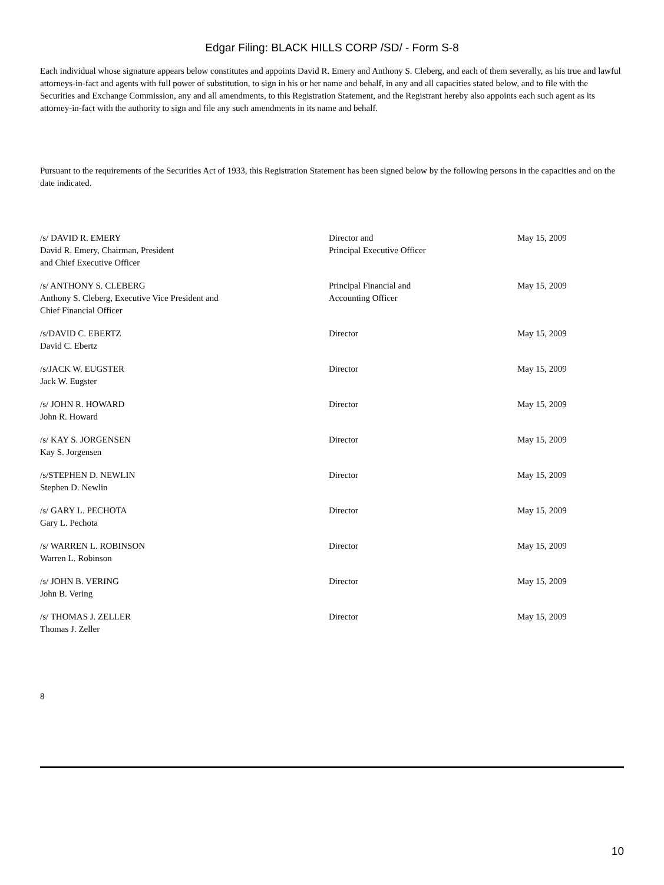Edgar Filing: BLACK HILLS CORP /SD/ - Form S-8
Each individual whose signature appears below constitutes and appoints David R. Emery and Anthony S. Cleberg, and each of them severally, as his true and lawful attorneys-in-fact and agents with full power of substitution, to sign in his or her name and behalf, in any and all capacities stated below, and to file with the Securities and Exchange Commission, any and all amendments, to this Registration Statement, and the Registrant hereby also appoints each such agent as its attorney-in-fact with the authority to sign and file any such amendments in its name and behalf.
Pursuant to the requirements of the Securities Act of 1933, this Registration Statement has been signed below by the following persons in the capacities and on the date indicated.
| /s/ DAVID R. EMERY David R. Emery, Chairman, President and Chief Executive Officer | Director and Principal Executive Officer | May 15, 2009 |
| /s/ ANTHONY S. CLEBERG Anthony S. Cleberg, Executive Vice President and Chief Financial Officer | Principal Financial and Accounting Officer | May 15, 2009 |
| /s/DAVID C. EBERTZ David C. Ebertz | Director | May 15, 2009 |
| /s/JACK W. EUGSTER Jack W. Eugster | Director | May 15, 2009 |
| /s/ JOHN R. HOWARD John R. Howard | Director | May 15, 2009 |
| /s/ KAY S. JORGENSEN Kay S. Jorgensen | Director | May 15, 2009 |
| /s/STEPHEN D. NEWLIN Stephen D. Newlin | Director | May 15, 2009 |
| /s/ GARY L. PECHOTA Gary L. Pechota | Director | May 15, 2009 |
| /s/ WARREN L. ROBINSON Warren L. Robinson | Director | May 15, 2009 |
| /s/ JOHN B. VERING John B. Vering | Director | May 15, 2009 |
| /s/ THOMAS J. ZELLER Thomas J. Zeller | Director | May 15, 2009 |
8
10